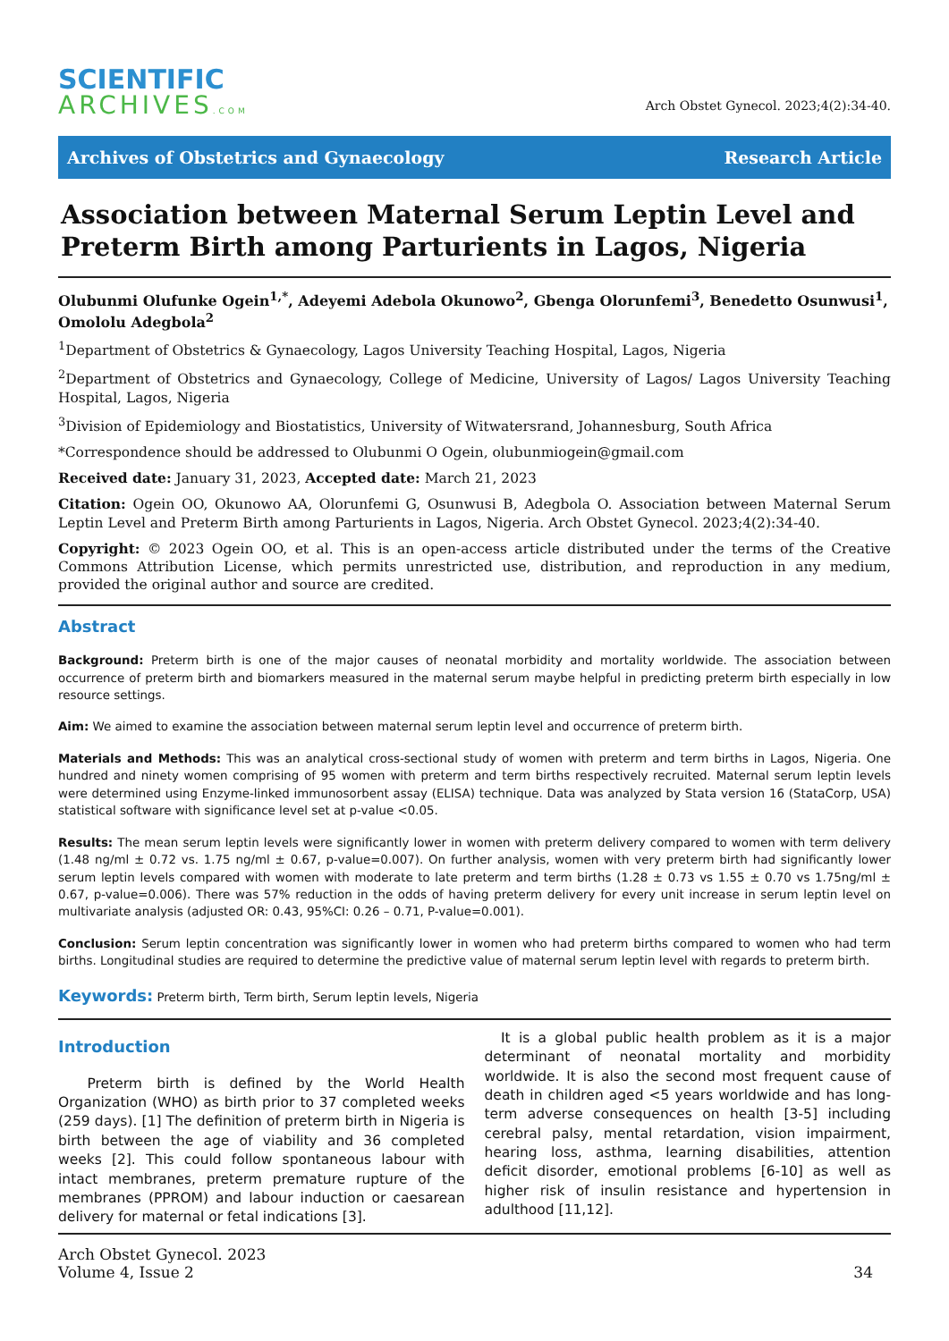SCIENTIFIC
ARCHIVES.COM
Arch Obstet Gynecol. 2023;4(2):34-40.
Archives of Obstetrics and Gynaecology Research Article
Association between Maternal Serum Leptin Level and Preterm Birth among Parturients in Lagos, Nigeria
Olubunmi Olufunke Ogein<sup>1,*</sup>, Adeyemi Adebola Okunowo<sup>2</sup>, Gbenga Olorunfemi<sup>3</sup>, Benedetto Osunwusi<sup>1</sup>, Omololu Adegbola<sup>2</sup>
<sup>1</sup> Department of Obstetrics & Gynaecology, Lagos University Teaching Hospital, Lagos, Nigeria
<sup>2</sup> Department of Obstetrics and Gynaecology, College of Medicine, University of Lagos/ Lagos University Teaching Hospital, Lagos, Nigeria
<sup>3</sup> Division of Epidemiology and Biostatistics, University of Witwatersrand, Johannesburg, South Africa
*Correspondence should be addressed to Olubunmi O Ogein, olubunmiogein@gmail.com
Received date: January 31, 2023, Accepted date: March 21, 2023
Citation: Ogein OO, Okunowo AA, Olorunfemi G, Osunwusi B, Adegbola O. Association between Maternal Serum Leptin Level and Preterm Birth among Parturients in Lagos, Nigeria. Arch Obstet Gynecol. 2023;4(2):34-40.
Copyright: © 2023 Ogein OO, et al. This is an open-access article distributed under the terms of the Creative Commons Attribution License, which permits unrestricted use, distribution, and reproduction in any medium, provided the original author and source are credited.
Abstract
Background: Preterm birth is one of the major causes of neonatal morbidity and mortality worldwide. The association between occurrence of preterm birth and biomarkers measured in the maternal serum maybe helpful in predicting preterm birth especially in low resource settings.
Aim: We aimed to examine the association between maternal serum leptin level and occurrence of preterm birth.
Materials and Methods: This was an analytical cross-sectional study of women with preterm and term births in Lagos, Nigeria. One hundred and ninety women comprising of 95 women with preterm and term births respectively recruited. Maternal serum leptin levels were determined using Enzyme-linked immunosorbent assay (ELISA) technique. Data was analyzed by Stata version 16 (StataCorp, USA) statistical software with significance level set at p-value <0.05.
Results: The mean serum leptin levels were significantly lower in women with preterm delivery compared to women with term delivery (1.48 ng/ml ± 0.72 vs. 1.75 ng/ml ± 0.67, p-value=0.007). On further analysis, women with very preterm birth had significantly lower serum leptin levels compared with women with moderate to late preterm and term births (1.28 ± 0.73 vs 1.55 ± 0.70 vs 1.75ng/ml ± 0.67, p-value=0.006). There was 57% reduction in the odds of having preterm delivery for every unit increase in serum leptin level on multivariate analysis (adjusted OR: 0.43, 95%CI: 0.26 – 0.71, P-value=0.001).
Conclusion: Serum leptin concentration was significantly lower in women who had preterm births compared to women who had term births. Longitudinal studies are required to determine the predictive value of maternal serum leptin level with regards to preterm birth.
Keywords: Preterm birth, Term birth, Serum leptin levels, Nigeria
Introduction
Preterm birth is defined by the World Health Organization (WHO) as birth prior to 37 completed weeks (259 days). [1] The definition of preterm birth in Nigeria is birth between the age of viability and 36 completed weeks [2]. This could follow spontaneous labour with intact membranes, preterm premature rupture of the membranes (PPROM) and labour induction or caesarean delivery for maternal or fetal indications [3].
It is a global public health problem as it is a major determinant of neonatal mortality and morbidity worldwide. It is also the second most frequent cause of death in children aged <5 years worldwide and has long-term adverse consequences on health [3-5] including cerebral palsy, mental retardation, vision impairment, hearing loss, asthma, learning disabilities, attention deficit disorder, emotional problems [6-10] as well as higher risk of insulin resistance and hypertension in adulthood [11,12].
Arch Obstet Gynecol. 2023
Volume 4, Issue 2
34